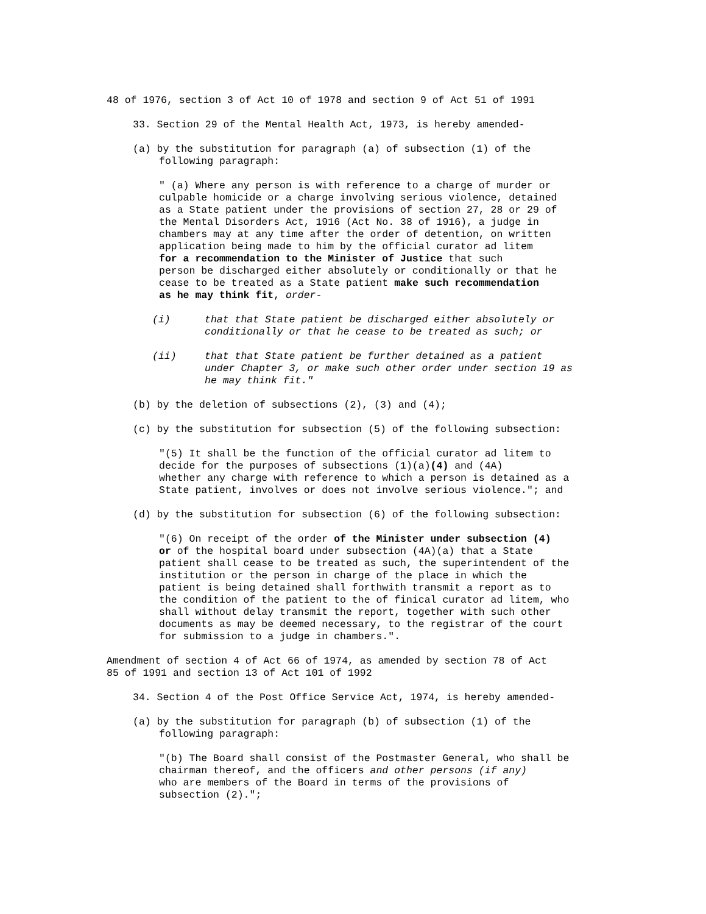48 of 1976, section 3 of Act 10 of 1978 and section 9 of Act 51 of 1991
33. Section 29 of the Mental Health Act, 1973, is hereby amended-
(a) by the substitution for paragraph (a) of subsection (1) of the
following paragraph:
" (a) Where any person is with reference to a charge of murder or
culpable homicide or a charge involving serious violence, detained
as a State patient under the provisions of section 27, 28 or 29 of
the Mental Disorders Act, 1916 (Act No. 38 of 1916), a judge in
chambers may at any time after the order of detention, on written
application being made to him by the official curator ad litem
for a recommendation to the Minister of Justice that such
person be discharged either absolutely or conditionally or that he
cease to be treated as a State patient make such recommendation
as he may think fit, order-
(i) that that State patient be discharged either absolutely or
conditionally or that he cease to be treated as such; or
(ii) that that State patient be further detained as a patient
under Chapter 3, or make such other order under section 19 as
he may think fit."
(b) by the deletion of subsections (2), (3) and (4);
(c) by the substitution for subsection (5) of the following subsection:
"(5) It shall be the function of the official curator ad litem to
decide for the purposes of subsections (1)(a)(4) and (4A)
whether any charge with reference to which a person is detained as a
State patient, involves or does not involve serious violence."; and
(d) by the substitution for subsection (6) of the following subsection:
"(6) On receipt of the order of the Minister under subsection (4)
or of the hospital board under subsection (4A)(a) that a State
patient shall cease to be treated as such, the superintendent of the
institution or the person in charge of the place in which the
patient is being detained shall forthwith transmit a report as to
the condition of the patient to the of finical curator ad litem, who
shall without delay transmit the report, together with such other
documents as may be deemed necessary, to the registrar of the court
for submission to a judge in chambers.".
Amendment of section 4 of Act 66 of 1974, as amended by section 78 of Act
85 of 1991 and section 13 of Act 101 of 1992
34. Section 4 of the Post Office Service Act, 1974, is hereby amended-
(a) by the substitution for paragraph (b) of subsection (1) of the
following paragraph:
"(b) The Board shall consist of the Postmaster General, who shall be
chairman thereof, and the officers and other persons (if any)
who are members of the Board in terms of the provisions of
subsection (2).";